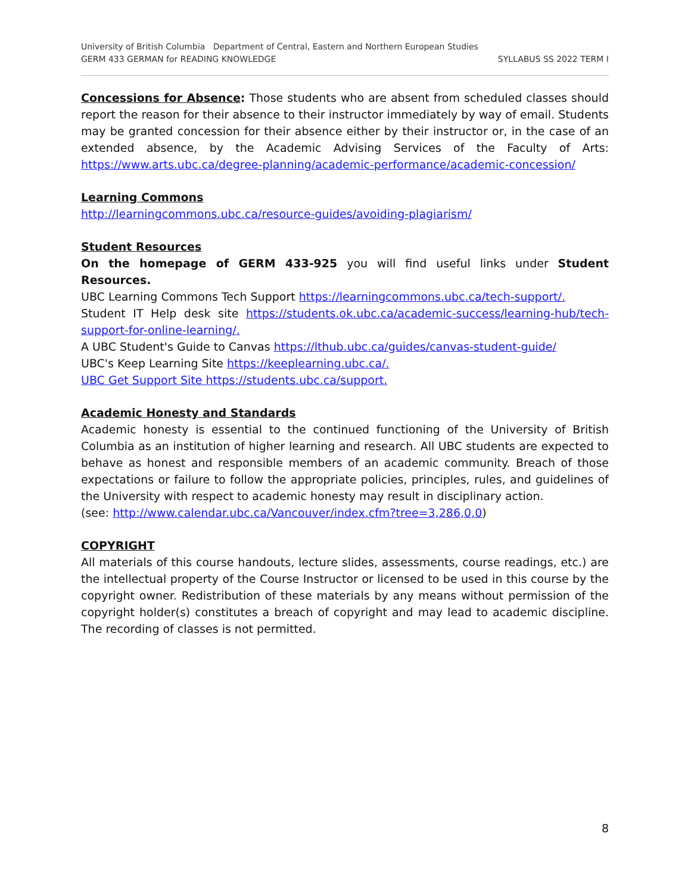University of British Columbia Department of Central, Eastern and Northern European Studies
GERM 433 GERMAN for READING KNOWLEDGE SYLLABUS SS 2022 TERM I
Concessions for Absence: Those students who are absent from scheduled classes should report the reason for their absence to their instructor immediately by way of email. Students may be granted concession for their absence either by their instructor or, in the case of an extended absence, by the Academic Advising Services of the Faculty of Arts: https://www.arts.ubc.ca/degree-planning/academic-performance/academic-concession/
Learning Commons
http://learningcommons.ubc.ca/resource-guides/avoiding-plagiarism/
Student Resources
On the homepage of GERM 433-925 you will find useful links under Student Resources.
UBC Learning Commons Tech Support https://learningcommons.ubc.ca/tech-support/.
Student IT Help desk site https://students.ok.ubc.ca/academic-success/learning-hub/tech-support-for-online-learning/.
A UBC Student's Guide to Canvas https://lthub.ubc.ca/guides/canvas-student-guide/
UBC's Keep Learning Site https://keeplearning.ubc.ca/.
UBC Get Support Site https://students.ubc.ca/support.
Academic Honesty and Standards
Academic honesty is essential to the continued functioning of the University of British Columbia as an institution of higher learning and research. All UBC students are expected to behave as honest and responsible members of an academic community. Breach of those expectations or failure to follow the appropriate policies, principles, rules, and guidelines of the University with respect to academic honesty may result in disciplinary action.
(see: http://www.calendar.ubc.ca/Vancouver/index.cfm?tree=3,286,0,0)
COPYRIGHT
All materials of this course handouts, lecture slides, assessments, course readings, etc.) are the intellectual property of the Course Instructor or licensed to be used in this course by the copyright owner. Redistribution of these materials by any means without permission of the copyright holder(s) constitutes a breach of copyright and may lead to academic discipline. The recording of classes is not permitted.
8